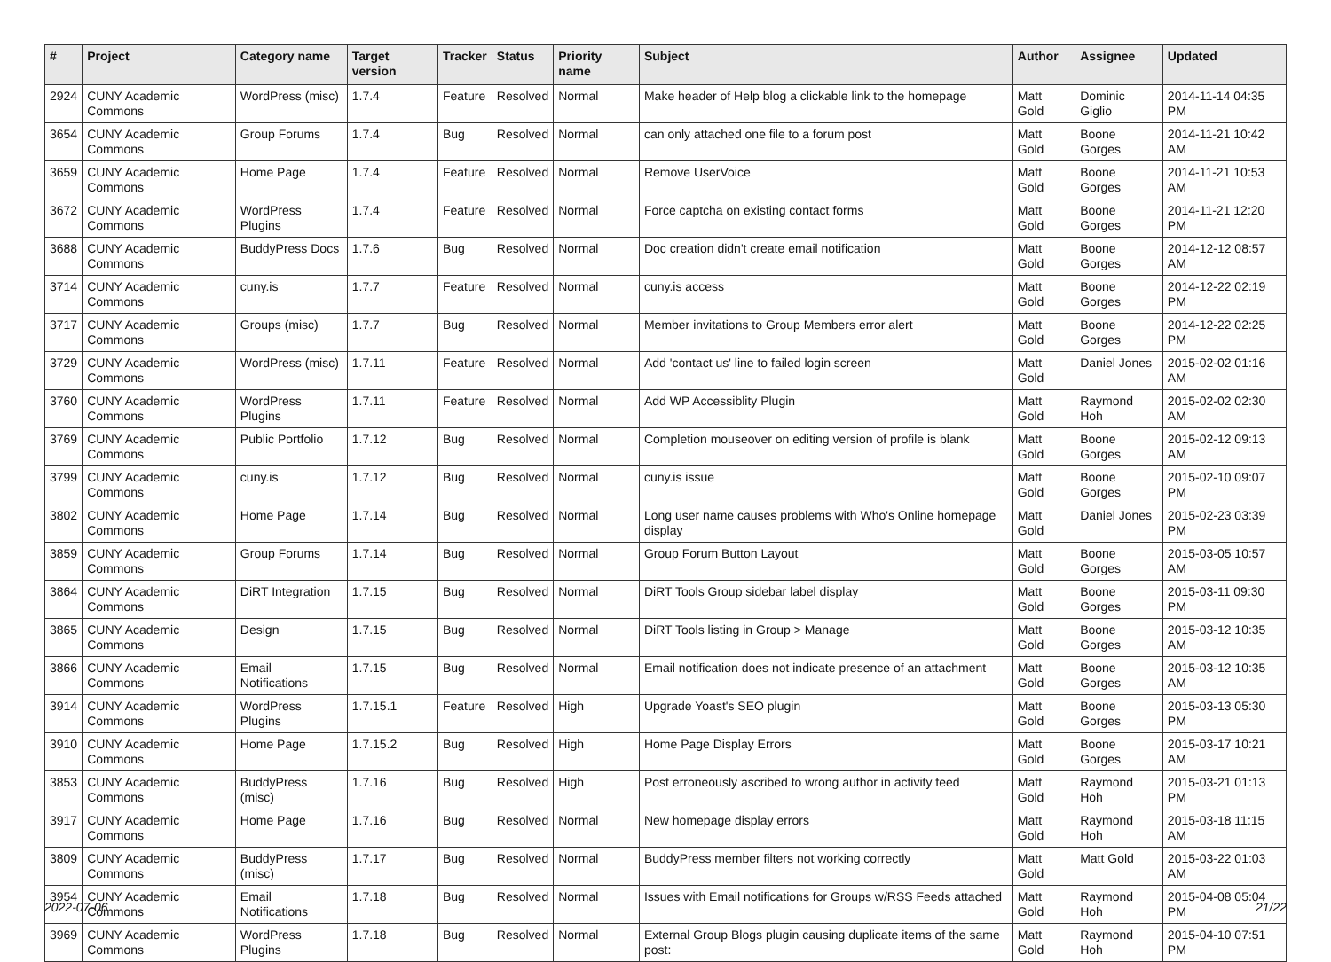| # | Project | Category name | Target version | Tracker | Status | Priority name | Subject | Author | Assignee | Updated |
| --- | --- | --- | --- | --- | --- | --- | --- | --- | --- | --- |
| 2924 | CUNY Academic Commons | WordPress (misc) | 1.7.4 | Feature | Resolved | Normal | Make header of Help blog a clickable link to the homepage | Matt Gold | Dominic Giglio | 2014-11-14 04:35 PM |
| 3654 | CUNY Academic Commons | Group Forums | 1.7.4 | Bug | Resolved | Normal | can only attached one file to a forum post | Matt Gold | Boone Gorges | 2014-11-21 10:42 AM |
| 3659 | CUNY Academic Commons | Home Page | 1.7.4 | Feature | Resolved | Normal | Remove UserVoice | Matt Gold | Boone Gorges | 2014-11-21 10:53 AM |
| 3672 | CUNY Academic Commons | WordPress Plugins | 1.7.4 | Feature | Resolved | Normal | Force captcha on existing contact forms | Matt Gold | Boone Gorges | 2014-11-21 12:20 PM |
| 3688 | CUNY Academic Commons | BuddyPress Docs | 1.7.6 | Bug | Resolved | Normal | Doc creation didn't create email notification | Matt Gold | Boone Gorges | 2014-12-12 08:57 AM |
| 3714 | CUNY Academic Commons | cuny.is | 1.7.7 | Feature | Resolved | Normal | cuny.is access | Matt Gold | Boone Gorges | 2014-12-22 02:19 PM |
| 3717 | CUNY Academic Commons | Groups (misc) | 1.7.7 | Bug | Resolved | Normal | Member invitations to Group Members error alert | Matt Gold | Boone Gorges | 2014-12-22 02:25 PM |
| 3729 | CUNY Academic Commons | WordPress (misc) | 1.7.11 | Feature | Resolved | Normal | Add 'contact us' line to failed login screen | Matt Gold | Daniel Jones | 2015-02-02 01:16 AM |
| 3760 | CUNY Academic Commons | WordPress Plugins | 1.7.11 | Feature | Resolved | Normal | Add WP Accessiblity Plugin | Matt Gold | Raymond Hoh | 2015-02-02 02:30 AM |
| 3769 | CUNY Academic Commons | Public Portfolio | 1.7.12 | Bug | Resolved | Normal | Completion mouseover on editing version of profile is blank | Matt Gold | Boone Gorges | 2015-02-12 09:13 AM |
| 3799 | CUNY Academic Commons | cuny.is | 1.7.12 | Bug | Resolved | Normal | cuny.is issue | Matt Gold | Boone Gorges | 2015-02-10 09:07 PM |
| 3802 | CUNY Academic Commons | Home Page | 1.7.14 | Bug | Resolved | Normal | Long user name causes problems with Who's Online homepage display | Matt Gold | Daniel Jones | 2015-02-23 03:39 PM |
| 3859 | CUNY Academic Commons | Group Forums | 1.7.14 | Bug | Resolved | Normal | Group Forum Button Layout | Matt Gold | Boone Gorges | 2015-03-05 10:57 AM |
| 3864 | CUNY Academic Commons | DiRT Integration | 1.7.15 | Bug | Resolved | Normal | DiRT Tools Group sidebar label display | Matt Gold | Boone Gorges | 2015-03-11 09:30 PM |
| 3865 | CUNY Academic Commons | Design | 1.7.15 | Bug | Resolved | Normal | DiRT Tools listing in Group > Manage | Matt Gold | Boone Gorges | 2015-03-12 10:35 AM |
| 3866 | CUNY Academic Commons | Email Notifications | 1.7.15 | Bug | Resolved | Normal | Email notification does not indicate presence of an attachment | Matt Gold | Boone Gorges | 2015-03-12 10:35 AM |
| 3914 | CUNY Academic Commons | WordPress Plugins | 1.7.15.1 | Feature | Resolved | High | Upgrade Yoast's SEO plugin | Matt Gold | Boone Gorges | 2015-03-13 05:30 PM |
| 3910 | CUNY Academic Commons | Home Page | 1.7.15.2 | Bug | Resolved | High | Home Page Display Errors | Matt Gold | Boone Gorges | 2015-03-17 10:21 AM |
| 3853 | CUNY Academic Commons | BuddyPress (misc) | 1.7.16 | Bug | Resolved | High | Post erroneously ascribed to wrong author in activity feed | Matt Gold | Raymond Hoh | 2015-03-21 01:13 PM |
| 3917 | CUNY Academic Commons | Home Page | 1.7.16 | Bug | Resolved | Normal | New homepage display errors | Matt Gold | Raymond Hoh | 2015-03-18 11:15 AM |
| 3809 | CUNY Academic Commons | BuddyPress (misc) | 1.7.17 | Bug | Resolved | Normal | BuddyPress member filters not working correctly | Matt Gold | Matt Gold | 2015-03-22 01:03 AM |
| 3954 | CUNY Academic Commons | Email Notifications | 1.7.18 | Bug | Resolved | Normal | Issues with Email notifications for Groups w/RSS Feeds attached | Matt Gold | Raymond Hoh | 2015-04-08 05:04 PM |
| 3969 | CUNY Academic Commons | WordPress Plugins | 1.7.18 | Bug | Resolved | Normal | External Group Blogs plugin causing duplicate items of the same post: | Matt Gold | Raymond Hoh | 2015-04-10 07:51 PM |
2022-07-06 21/22